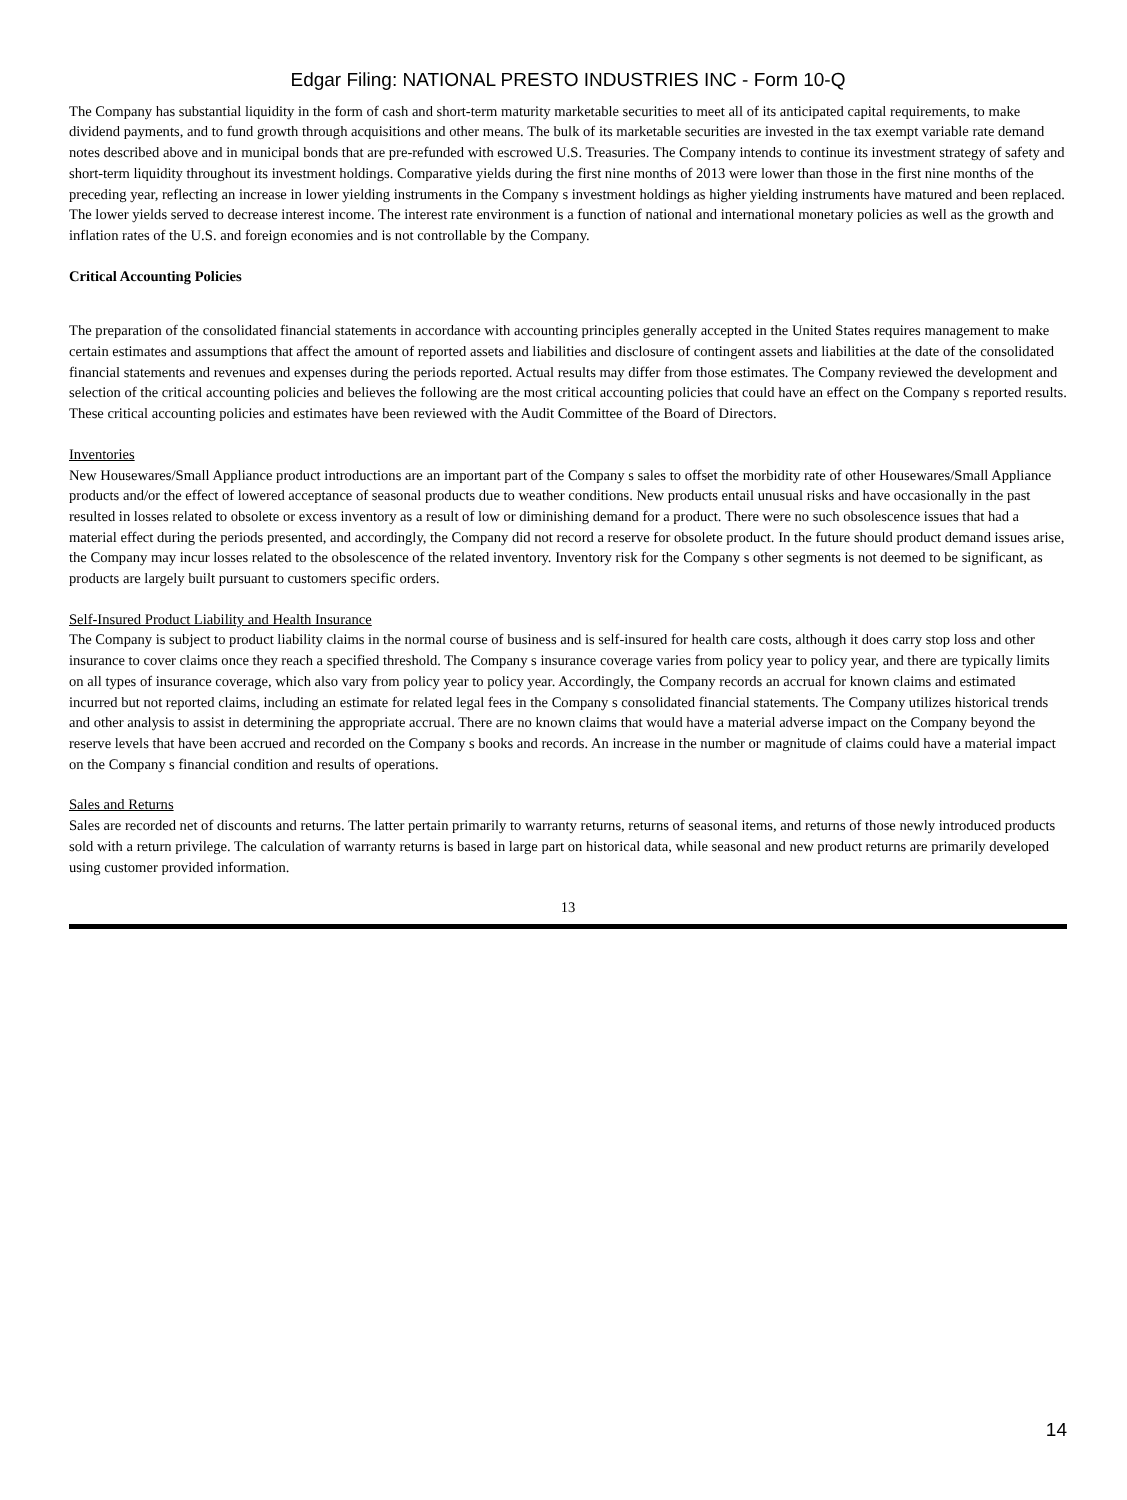Edgar Filing: NATIONAL PRESTO INDUSTRIES INC - Form 10-Q
The Company has substantial liquidity in the form of cash and short-term maturity marketable securities to meet all of its anticipated capital requirements, to make dividend payments, and to fund growth through acquisitions and other means. The bulk of its marketable securities are invested in the tax exempt variable rate demand notes described above and in municipal bonds that are pre-refunded with escrowed U.S. Treasuries. The Company intends to continue its investment strategy of safety and short-term liquidity throughout its investment holdings. Comparative yields during the first nine months of 2013 were lower than those in the first nine months of the preceding year, reflecting an increase in lower yielding instruments in the Company s investment holdings as higher yielding instruments have matured and been replaced. The lower yields served to decrease interest income. The interest rate environment is a function of national and international monetary policies as well as the growth and inflation rates of the U.S. and foreign economies and is not controllable by the Company.
Critical Accounting Policies
The preparation of the consolidated financial statements in accordance with accounting principles generally accepted in the United States requires management to make certain estimates and assumptions that affect the amount of reported assets and liabilities and disclosure of contingent assets and liabilities at the date of the consolidated financial statements and revenues and expenses during the periods reported. Actual results may differ from those estimates. The Company reviewed the development and selection of the critical accounting policies and believes the following are the most critical accounting policies that could have an effect on the Company s reported results. These critical accounting policies and estimates have been reviewed with the Audit Committee of the Board of Directors.
Inventories
New Housewares/Small Appliance product introductions are an important part of the Company s sales to offset the morbidity rate of other Housewares/Small Appliance products and/or the effect of lowered acceptance of seasonal products due to weather conditions. New products entail unusual risks and have occasionally in the past resulted in losses related to obsolete or excess inventory as a result of low or diminishing demand for a product. There were no such obsolescence issues that had a material effect during the periods presented, and accordingly, the Company did not record a reserve for obsolete product. In the future should product demand issues arise, the Company may incur losses related to the obsolescence of the related inventory. Inventory risk for the Company s other segments is not deemed to be significant, as products are largely built pursuant to customers specific orders.
Self-Insured Product Liability and Health Insurance
The Company is subject to product liability claims in the normal course of business and is self-insured for health care costs, although it does carry stop loss and other insurance to cover claims once they reach a specified threshold. The Company s insurance coverage varies from policy year to policy year, and there are typically limits on all types of insurance coverage, which also vary from policy year to policy year. Accordingly, the Company records an accrual for known claims and estimated incurred but not reported claims, including an estimate for related legal fees in the Company s consolidated financial statements. The Company utilizes historical trends and other analysis to assist in determining the appropriate accrual. There are no known claims that would have a material adverse impact on the Company beyond the reserve levels that have been accrued and recorded on the Company s books and records. An increase in the number or magnitude of claims could have a material impact on the Company s financial condition and results of operations.
Sales and Returns
Sales are recorded net of discounts and returns. The latter pertain primarily to warranty returns, returns of seasonal items, and returns of those newly introduced products sold with a return privilege. The calculation of warranty returns is based in large part on historical data, while seasonal and new product returns are primarily developed using customer provided information.
13
14